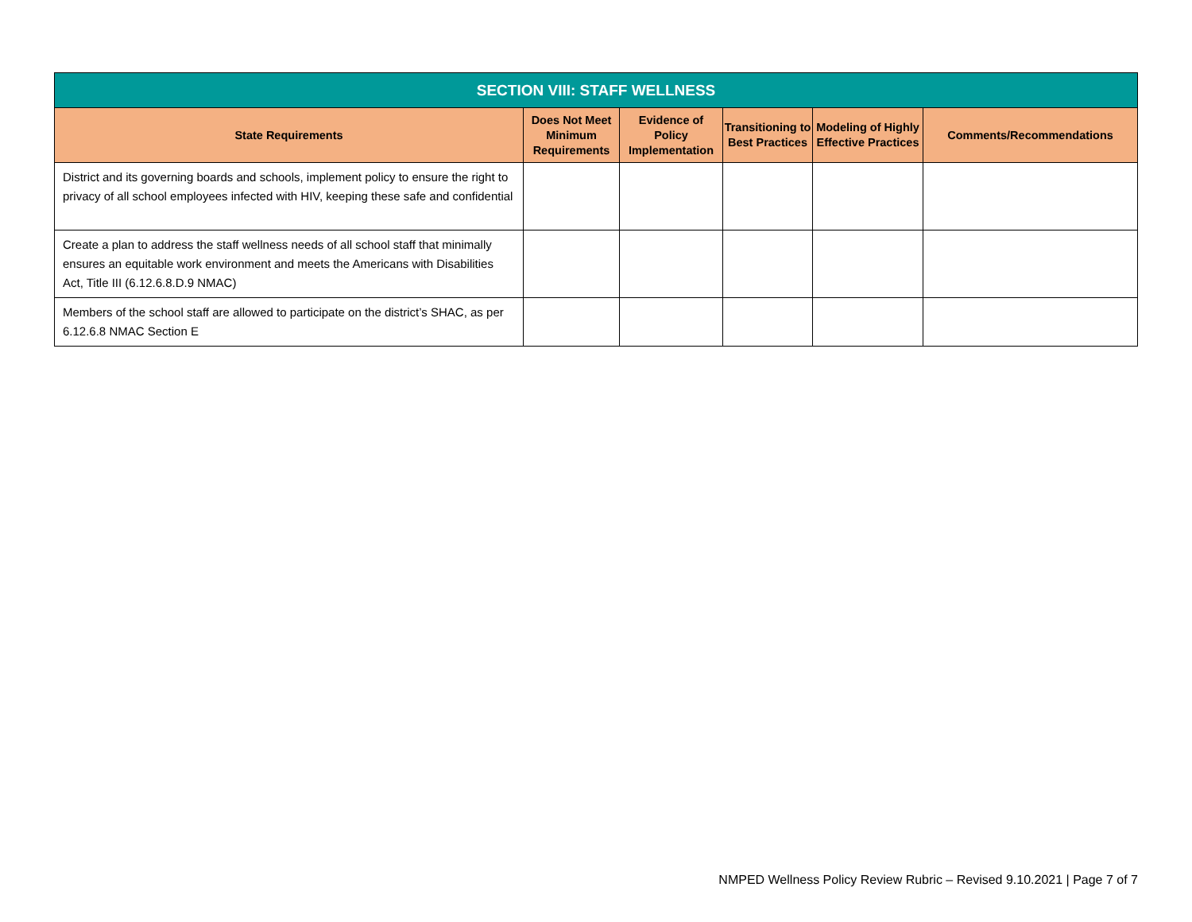| SECTION VIII: STAFF WELLNESS | | | | | |
| --- | --- | --- | --- | --- | --- |
| State Requirements | Does Not Meet Minimum Requirements | Evidence of Policy Implementation | Transitioning to Best Practices | Modeling of Highly Effective Practices | Comments/Recommendations |
| District and its governing boards and schools, implement policy to ensure the right to privacy of all school employees infected with HIV, keeping these safe and confidential | | | | | |
| Create a plan to address the staff wellness needs of all school staff that minimally ensures an equitable work environment and meets the Americans with Disabilities Act, Title III (6.12.6.8.D.9 NMAC) | | | | | |
| Members of the school staff are allowed to participate on the district’s SHAC, as per 6.12.6.8 NMAC Section E | | | | | |
NMPED Wellness Policy Review Rubric – Revised 9.10.2021 | Page 7 of 7